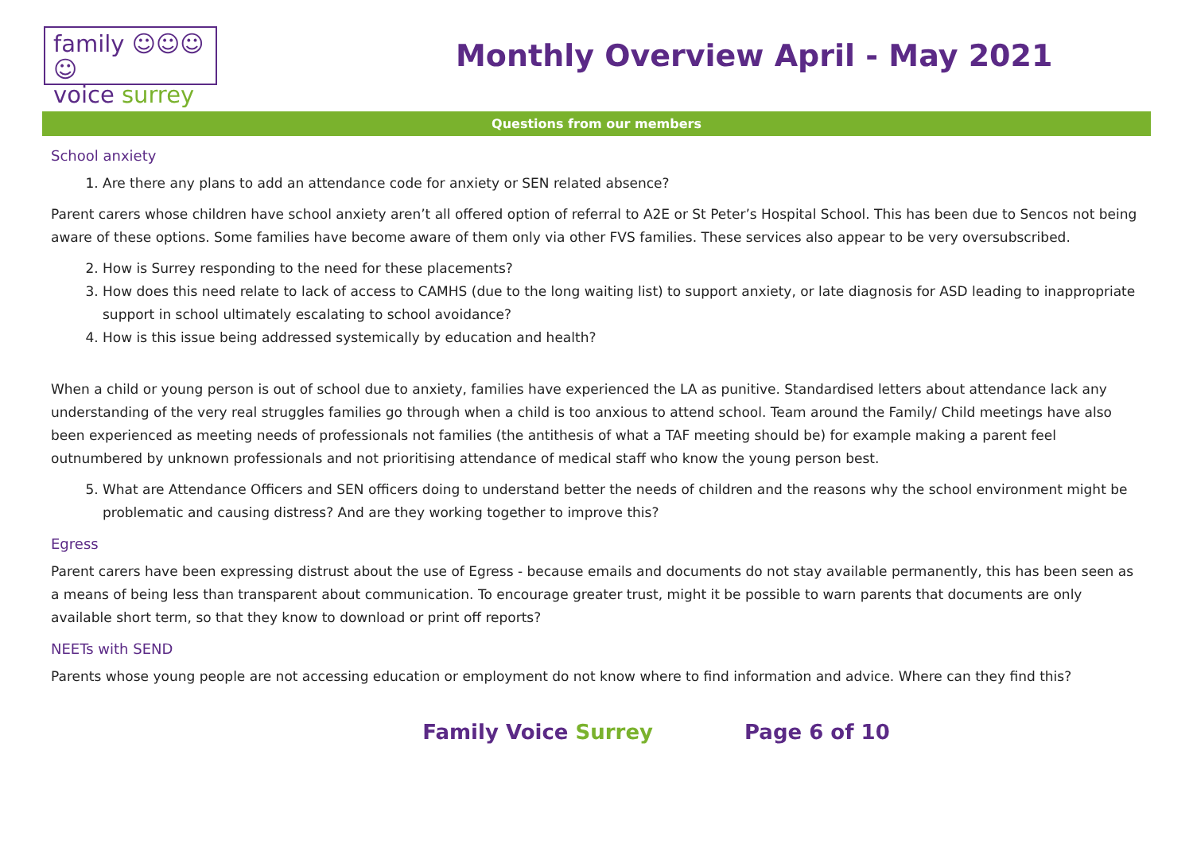family ☺☺☺☺
voice surrey
Monthly Overview April - May 2021
Questions from our members
School anxiety
1. Are there any plans to add an attendance code for anxiety or SEN related absence?
Parent carers whose children have school anxiety aren’t all offered option of referral to A2E or St Peter’s Hospital School. This has been due to Sencos not being aware of these options. Some families have become aware of them only via other FVS families. These services also appear to be very oversubscribed.
2. How is Surrey responding to the need for these placements?
3. How does this need relate to lack of access to CAMHS (due to the long waiting list) to support anxiety, or late diagnosis for ASD leading to inappropriate support in school ultimately escalating to school avoidance?
4. How is this issue being addressed systemically by education and health?
When a child or young person is out of school due to anxiety, families have experienced the LA as punitive. Standardised letters about attendance lack any understanding of the very real struggles families go through when a child is too anxious to attend school. Team around the Family/ Child meetings have also been experienced as meeting needs of professionals not families (the antithesis of what a TAF meeting should be) for example making a parent feel outnumbered by unknown professionals and not prioritising attendance of medical staff who know the young person best.
5. What are Attendance Officers and SEN officers doing to understand better the needs of children and the reasons why the school environment might be problematic and causing distress? And are they working together to improve this?
Egress
Parent carers have been expressing distrust about the use of Egress - because emails and documents do not stay available permanently, this has been seen as a means of being less than transparent about communication. To encourage greater trust, might it be possible to warn parents that documents are only available short term, so that they know to download or print off reports?
NEETs with SEND
Parents whose young people are not accessing education or employment do not know where to find information and advice. Where can they find this?
Family Voice Surrey Page 6 of 10